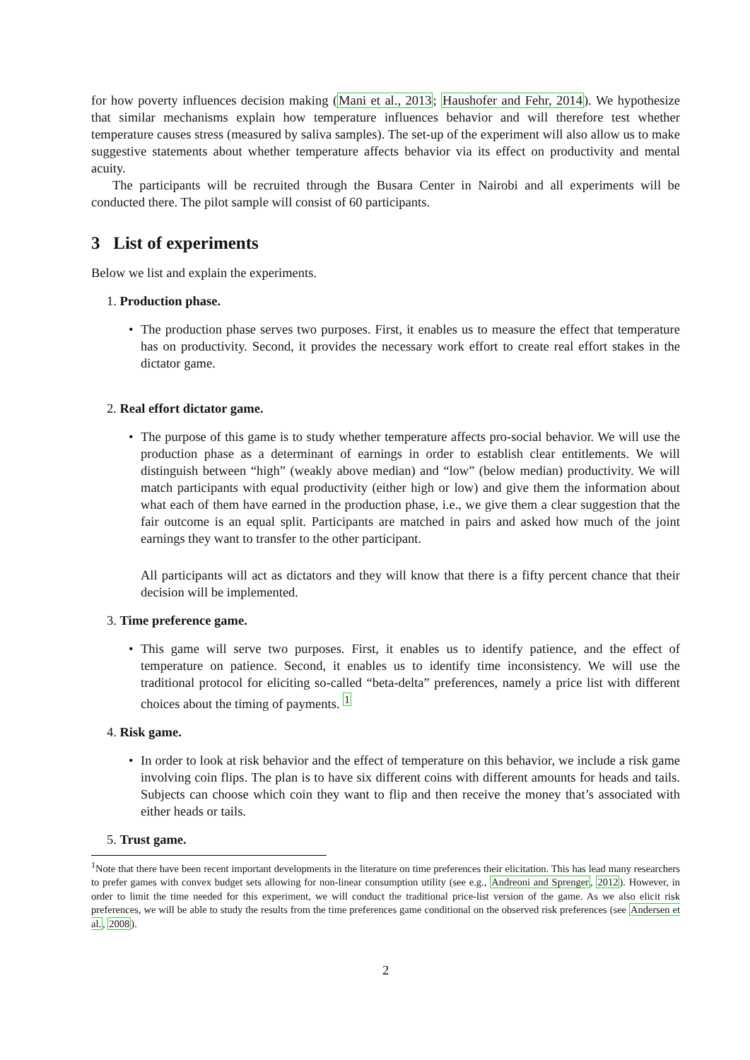for how poverty influences decision making (Mani et al., 2013; Haushofer and Fehr, 2014). We hypothesize that similar mechanisms explain how temperature influences behavior and will therefore test whether temperature causes stress (measured by saliva samples). The set-up of the experiment will also allow us to make suggestive statements about whether temperature affects behavior via its effect on productivity and mental acuity.
The participants will be recruited through the Busara Center in Nairobi and all experiments will be conducted there. The pilot sample will consist of 60 participants.
3 List of experiments
Below we list and explain the experiments.
1. Production phase.
• The production phase serves two purposes. First, it enables us to measure the effect that temperature has on productivity. Second, it provides the necessary work effort to create real effort stakes in the dictator game.
2. Real effort dictator game.
• The purpose of this game is to study whether temperature affects pro-social behavior. We will use the production phase as a determinant of earnings in order to establish clear entitlements. We will distinguish between “high” (weakly above median) and “low” (below median) productivity. We will match participants with equal productivity (either high or low) and give them the information about what each of them have earned in the production phase, i.e., we give them a clear suggestion that the fair outcome is an equal split. Participants are matched in pairs and asked how much of the joint earnings they want to transfer to the other participant.
All participants will act as dictators and they will know that there is a fifty percent chance that their decision will be implemented.
3. Time preference game.
• This game will serve two purposes. First, it enables us to identify patience, and the effect of temperature on patience. Second, it enables us to identify time inconsistency. We will use the traditional protocol for eliciting so-called “beta-delta” preferences, namely a price list with different choices about the timing of payments. <sup>1</sup>
4. Risk game.
• In order to look at risk behavior and the effect of temperature on this behavior, we include a risk game involving coin flips. The plan is to have six different coins with different amounts for heads and tails. Subjects can choose which coin they want to flip and then receive the money that’s associated with either heads or tails.
5. Trust game.
<sup>1</sup> Note that there have been recent important developments in the literature on time preferences their elicitation. This has lead many researchers to prefer games with convex budget sets allowing for non-linear consumption utility (see e.g., Andreoni and Sprenger, 2012). However, in order to limit the time needed for this experiment, we will conduct the traditional price-list version of the game. As we also elicit risk preferences, we will be able to study the results from the time preferences game conditional on the observed risk preferences (see Andersen et al., 2008).
2